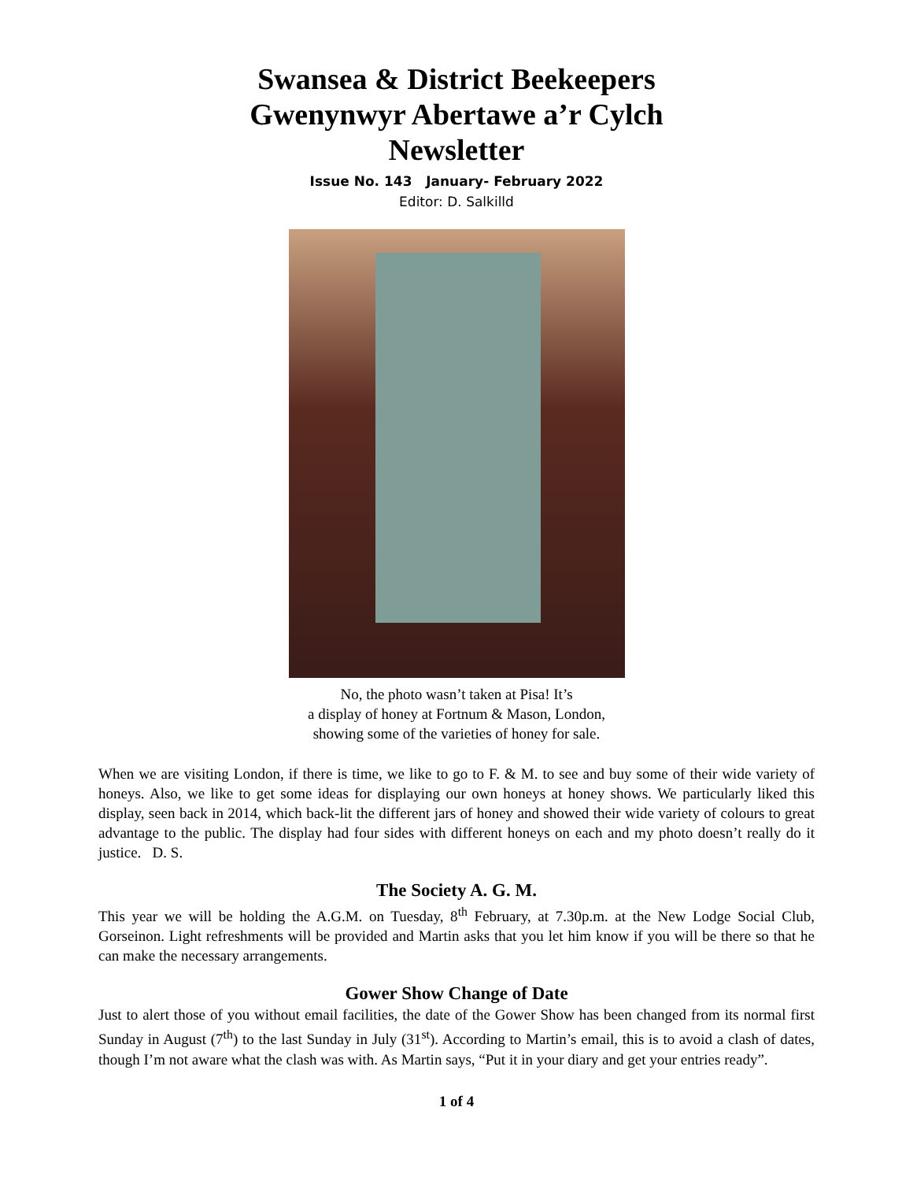Swansea & District Beekeepers
Gwenynwyr Abertawe a’r Cylch
Newsletter
Issue No. 143 January- February 2022
Editor: D. Salkilld
No, the photo wasn’t taken at Pisa! It’s
a display of honey at Fortnum & Mason, London,
showing some of the varieties of honey for sale.
When we are visiting London, if there is time, we like to go to F. & M. to see and buy some of their wide variety of honeys. Also, we like to get some ideas for displaying our own honeys at honey shows. We particularly liked this display, seen back in 2014, which back-lit the different jars of honey and showed their wide variety of colours to great advantage to the public. The display had four sides with different honeys on each and my photo doesn’t really do it justice. D. S.
The Society A. G. M.
This year we will be holding the A.G.M. on Tuesday, 8<sup>th</sup> February, at 7.30p.m. at the New Lodge Social Club, Gorseinon. Light refreshments will be provided and Martin asks that you let him know if you will be there so that he can make the necessary arrangements.
Gower Show Change of Date
Just to alert those of you without email facilities, the date of the Gower Show has been changed from its normal first Sunday in August (7<sup>th</sup>) to the last Sunday in July (31<sup>st</sup>). According to Martin’s email, this is to avoid a clash of dates, though I’m not aware what the clash was with. As Martin says, “Put it in your diary and get your entries ready”.
1 of 4